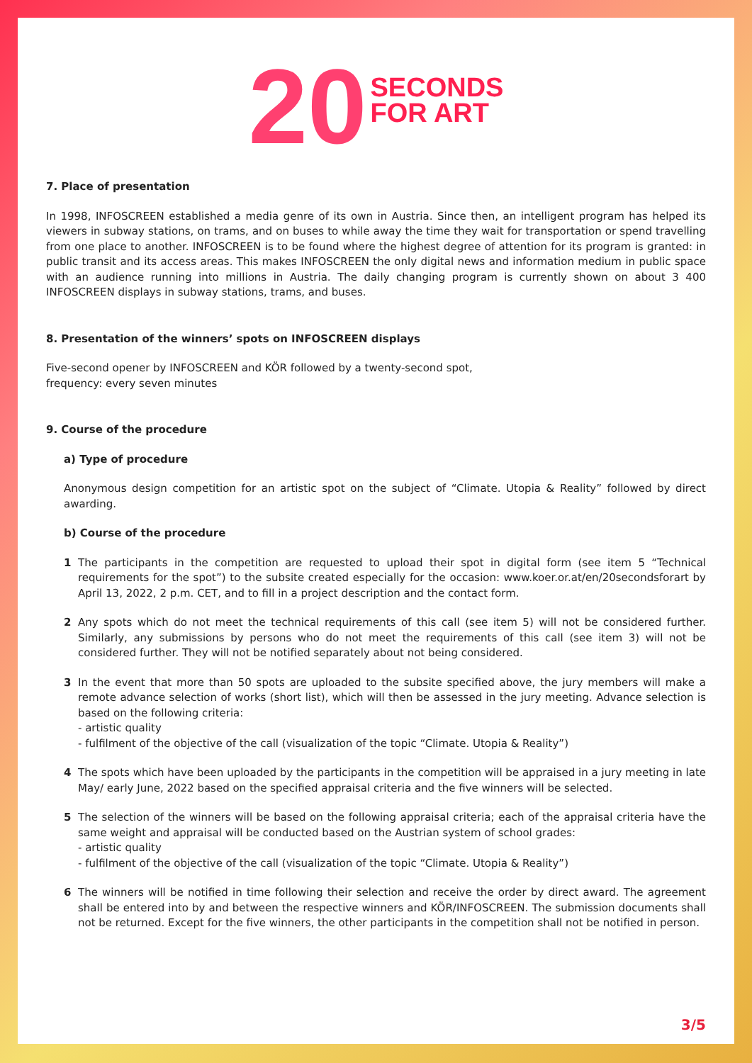20 SECONDS
FOR ART
7. Place of presentation
In 1998, INFOSCREEN established a media genre of its own in Austria. Since then, an intelligent program has helped its viewers in subway stations, on trams, and on buses to while away the time they wait for transportation or spend travelling from one place to another. INFOSCREEN is to be found where the highest degree of attention for its program is granted: in public transit and its access areas. This makes INFOSCREEN the only digital news and information medium in public space with an audience running into millions in Austria. The daily changing program is currently shown on about 3 400 INFOSCREEN displays in subway stations, trams, and buses.
8. Presentation of the winners’ spots on INFOSCREEN displays
Five-second opener by INFOSCREEN and KÖR followed by a twenty-second spot,
frequency: every seven minutes
9. Course of the procedure
a) Type of procedure
Anonymous design competition for an artistic spot on the subject of “Climate. Utopia & Reality” followed by direct awarding.
b) Course of the procedure
1 The participants in the competition are requested to upload their spot in digital form (see item 5 “Technical requirements for the spot”) to the subsite created especially for the occasion: www.koer.or.at/en/20secondsforart by April 13, 2022, 2 p.m. CET, and to fill in a project description and the contact form.
2 Any spots which do not meet the technical requirements of this call (see item 5) will not be considered further. Similarly, any submissions by persons who do not meet the requirements of this call (see item 3) will not be considered further. They will not be notified separately about not being considered.
3 In the event that more than 50 spots are uploaded to the subsite specified above, the jury members will make a remote advance selection of works (short list), which will then be assessed in the jury meeting. Advance selection is based on the following criteria:
- artistic quality
- fulfilment of the objective of the call (visualization of the topic “Climate. Utopia & Reality”)
4 The spots which have been uploaded by the participants in the competition will be appraised in a jury meeting in late May/ early June, 2022 based on the specified appraisal criteria and the five winners will be selected.
5 The selection of the winners will be based on the following appraisal criteria; each of the appraisal criteria have the same weight and appraisal will be conducted based on the Austrian system of school grades:
- artistic quality
- fulfilment of the objective of the call (visualization of the topic “Climate. Utopia & Reality”)
6 The winners will be notified in time following their selection and receive the order by direct award. The agreement shall be entered into by and between the respective winners and KÖR/INFOSCREEN. The submission documents shall not be returned. Except for the five winners, the other participants in the competition shall not be notified in person.
3/5